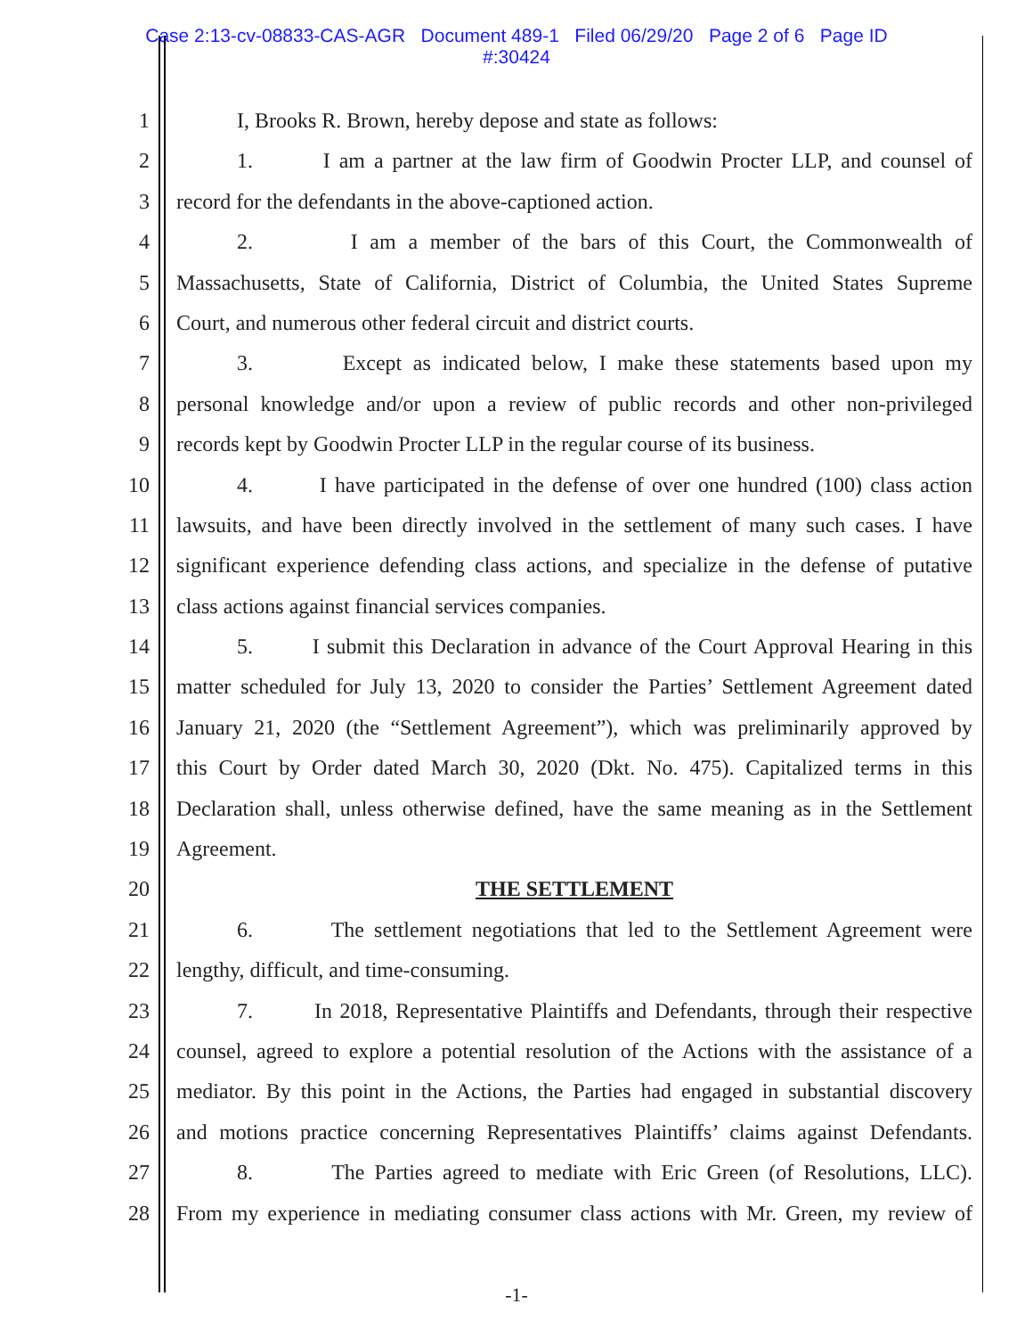Case 2:13-cv-08833-CAS-AGR Document 489-1 Filed 06/29/20 Page 2 of 6 Page ID
#:30424
1 I, Brooks R. Brown, hereby depose and state as follows:
2 1. I am a partner at the law firm of Goodwin Procter LLP, and counsel of
3 record for the defendants in the above-captioned action.
4 2. I am a member of the bars of this Court, the Commonwealth of
5 Massachusetts, State of California, District of Columbia, the United States Supreme
6 Court, and numerous other federal circuit and district courts.
7 3. Except as indicated below, I make these statements based upon my
8 personal knowledge and/or upon a review of public records and other non-privileged
9 records kept by Goodwin Procter LLP in the regular course of its business.
10 4. I have participated in the defense of over one hundred (100) class action
11 lawsuits, and have been directly involved in the settlement of many such cases. I have
12 significant experience defending class actions, and specialize in the defense of putative
13 class actions against financial services companies.
14 5. I submit this Declaration in advance of the Court Approval Hearing in this
15 matter scheduled for July 13, 2020 to consider the Parties’ Settlement Agreement dated
16 January 21, 2020 (the “Settlement Agreement”), which was preliminarily approved by
17 this Court by Order dated March 30, 2020 (Dkt. No. 475). Capitalized terms in this
18 Declaration shall, unless otherwise defined, have the same meaning as in the Settlement
19 Agreement.
20 THE SETTLEMENT
21 6. The settlement negotiations that led to the Settlement Agreement were
22 lengthy, difficult, and time-consuming.
23 7. In 2018, Representative Plaintiffs and Defendants, through their respective
24 counsel, agreed to explore a potential resolution of the Actions with the assistance of a
25 mediator. By this point in the Actions, the Parties had engaged in substantial discovery
26 and motions practice concerning Representatives Plaintiffs’ claims against Defendants.
27 8. The Parties agreed to mediate with Eric Green (of Resolutions, LLC).
28 From my experience in mediating consumer class actions with Mr. Green, my review of
-1-